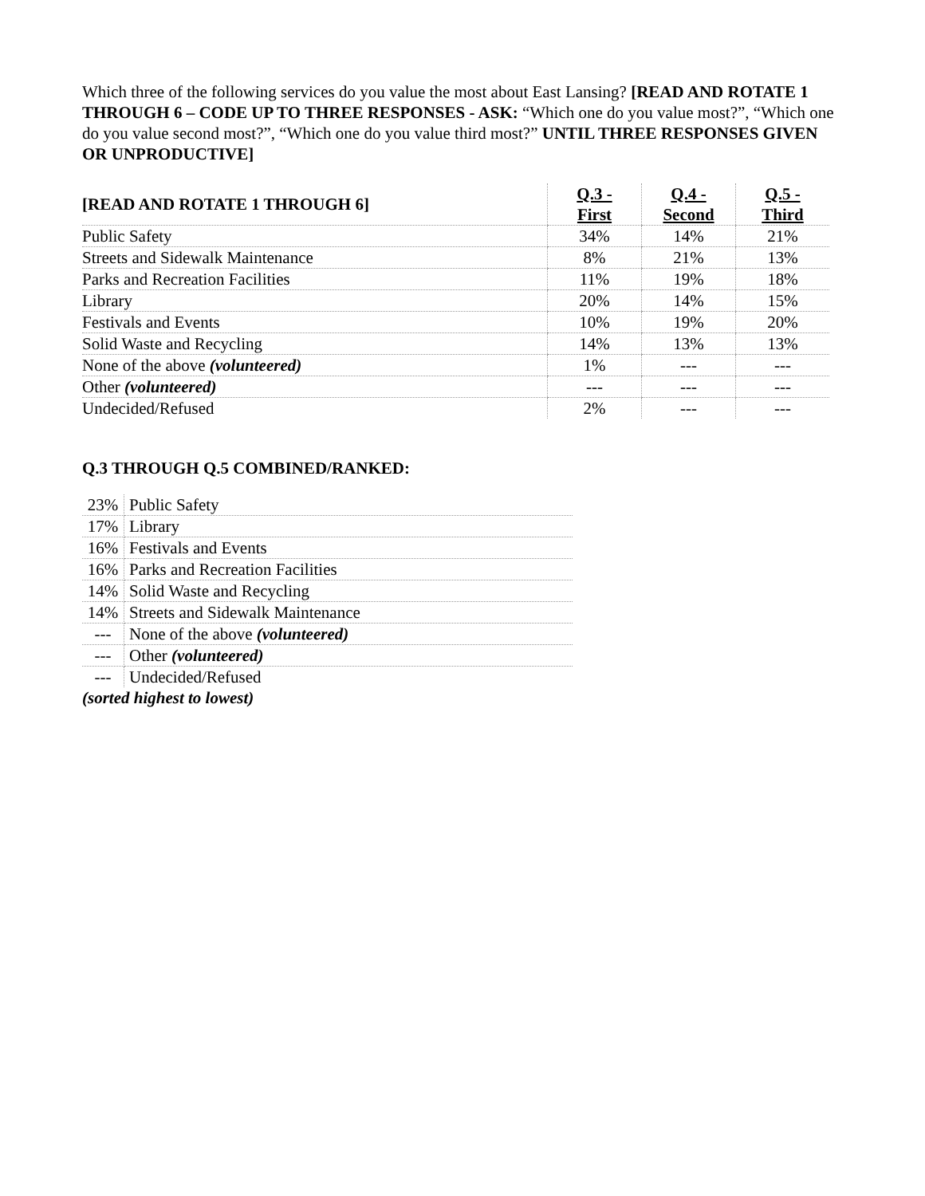Which three of the following services do you value the most about East Lansing? [READ AND ROTATE 1 THROUGH 6 – CODE UP TO THREE RESPONSES - ASK: “Which one do you value most?”, “Which one do you value second most?”, “Which one do you value third most?” UNTIL THREE RESPONSES GIVEN OR UNPRODUCTIVE]
| [READ AND ROTATE 1 THROUGH 6] | Q.3 - First | Q.4 - Second | Q.5 - Third |
| --- | --- | --- | --- |
| Public Safety | 34% | 14% | 21% |
| Streets and Sidewalk Maintenance | 8% | 21% | 13% |
| Parks and Recreation Facilities | 11% | 19% | 18% |
| Library | 20% | 14% | 15% |
| Festivals and Events | 10% | 19% | 20% |
| Solid Waste and Recycling | 14% | 13% | 13% |
| None of the above (volunteered) | 1% | --- | --- |
| Other (volunteered) | --- | --- | --- |
| Undecided/Refused | 2% | --- | --- |
Q.3 THROUGH Q.5 COMBINED/RANKED:
| 23% | Public Safety |
| 17% | Library |
| 16% | Festivals and Events |
| 16% | Parks and Recreation Facilities |
| 14% | Solid Waste and Recycling |
| 14% | Streets and Sidewalk Maintenance |
| --- | None of the above (volunteered) |
| --- | Other (volunteered) |
| --- | Undecided/Refused |
(sorted highest to lowest)